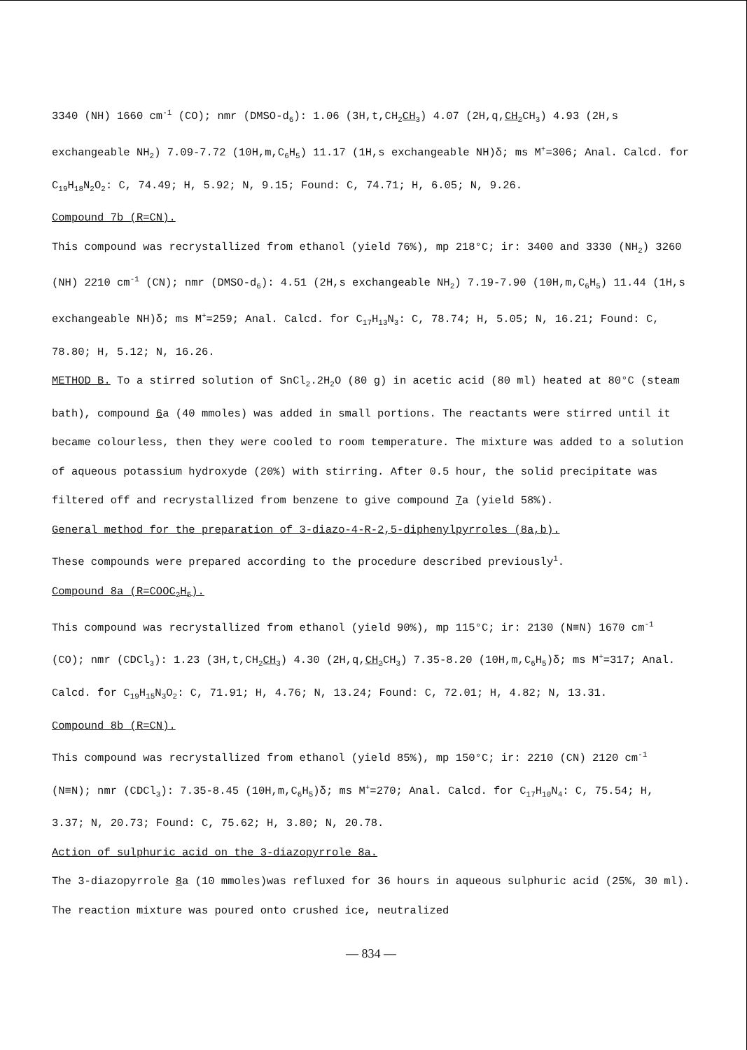3340 (NH) 1660 cm<sup>-1</sup> (CO); nmr (DMSO-d<sub>6</sub>): 1.06 (3H,t,CH<sub>2</sub>CH<sub>3</sub>) 4.07 (2H,q,CH<sub>2</sub> CH<sub>3</sub>) 4.93 (2H,s exchangeable NH<sub>2</sub>) 7.09-7.72 (10H,m,C<sub>6</sub>H<sub>5</sub>) 11.17 (1H,s exchangeable NH)δ; ms M<sup>+</sup>=306; Anal. Calcd. for C<sub>19</sub>H<sub>18</sub>N<sub>2</sub>O<sub>2</sub>: C, 74.49; H, 5.92; N, 9.15; Found: C, 74.71; H, 6.05; N, 9.26.
Compound 7b (R=CN).
This compound was recrystallized from ethanol (yield 76%), mp 218°C; ir: 3400 and 3330 (NH<sub>2</sub>) 3260 (NH) 2210 cm<sup>-1</sup> (CN); nmr (DMSO-d<sub>6</sub>): 4.51 (2H,s exchangeable NH<sub>2</sub>) 7.19-7.90 (10H,m,C<sub>6</sub>H<sub>5</sub>) 11.44 (1H,s exchangeable NH)δ; ms M<sup>+</sup>=259; Anal. Calcd. for C<sub>17</sub>H<sub>13</sub>N<sub>3</sub>: C, 78.74; H, 5.05; N, 16.21; Found: C, 78.80; H, 5.12; N, 16.26.
METHOD B. To a stirred solution of SnCl<sub>2</sub>.2H<sub>2</sub>O (80 g) in acetic acid (80 ml) heated at 80°C (steam bath), compound 6a (40 mmoles) was added in small portions. The reactants were stirred until it became colourless, then they were cooled to room temperature. The mixture was added to a solution of aqueous potassium hydroxyde (20%) with stirring. After 0.5 hour, the solid precipitate was filtered off and recrystallized from benzene to give compound 7a (yield 58%).
General method for the preparation of 3-diazo-4-R-2,5-diphenylpyrroles (8a,b).
These compounds were prepared according to the procedure described previously<sup>1</sup>.
Compound 8a (R=COOC<sub>2</sub>H<sub>5</sub>).
This compound was recrystallized from ethanol (yield 90%), mp 115°C; ir: 2130 (N≡N) 1670 cm<sup>-1</sup> (CO); nmr (CDCl<sub>3</sub>): 1.23 (3H,t,CH<sub>2</sub>CH<sub>3</sub>) 4.30 (2H,q,CH<sub>2</sub> CH<sub>3</sub>) 7.35-8.20 (10H,m,C<sub>6</sub>H<sub>5</sub>)δ; ms M<sup>+</sup>=317; Anal. Calcd. for C<sub>19</sub>H<sub>15</sub>N<sub>3</sub>O<sub>2</sub>: C, 71.91; H, 4.76; N, 13.24; Found: C, 72.01; H, 4.82; N, 13.31.
Compound 8b (R=CN).
This compound was recrystallized from ethanol (yield 85%), mp 150°C; ir: 2210 (CN) 2120 cm<sup>-1</sup> (N≡N); nmr (CDCl<sub>3</sub>): 7.35-8.45 (10H,m,C<sub>6</sub>H<sub>5</sub>)δ; ms M<sup>+</sup>=270; Anal. Calcd. for C<sub>17</sub>H<sub>10</sub>N<sub>4</sub>: C, 75.54; H, 3.37; N, 20.73; Found: C, 75.62; H, 3.80; N, 20.78.
Action of sulphuric acid on the 3-diazopyrrole 8a.
The 3-diazopyrrole 8a (10 mmoles)was refluxed for 36 hours in aqueous sulphuric acid (25%, 30 ml). The reaction mixture was poured onto crushed ice, neutralized
— 834 —